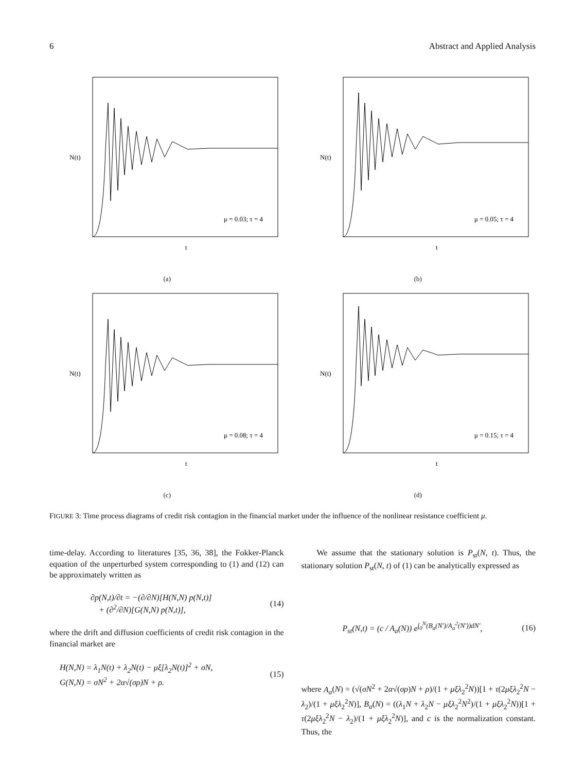6 Abstract and Applied Analysis
N(t)
μ = 0.03; τ = 4
t
(a)
N(t)
μ = 0.05; τ = 4
t
(b)
N(t)
μ = 0.08; τ = 4
t
(c)
N(t)
μ = 0.15; τ = 4
t
(d)
FIGURE 3: Time process diagrams of credit risk contagion in the financial market under the influence of the nonlinear resistance coefficient μ.
time-delay. According to literatures [35, 36, 38], the Fokker-Planck equation of the unperturbed system corresponding to (1) and (12) can be approximately written as
∂p(N,t)/∂t = −(∂/∂N)[H(N,N) p(N,t)]
+ (∂<sup>2</sup>/∂N)[G(N,N) p(N,t)],
(14)
where the drift and diffusion coefficients of credit risk contagion in the financial market are
H(N,N) = λ<sub>1</sub>N(t) + λ<sub>2</sub>N(t) − μξ[λ<sub>2</sub>N(t)]<sup>2</sup> + σN,
G(N,N) = σN<sup>2</sup> + 2α√(σρ)N + ρ.
(15)
We assume that the stationary solution is P<sub>st</sub>(N, t). Thus, the stationary solution P<sub>st</sub>(N, t) of (1) can be analytically expressed as
P<sub>st</sub>(N,t) = (c / A<sub>a</sub>(N)) e<sup>∫<sub>0</sub><sup>N</sup>(B<sub>a</sub>(N′)/A<sub>a</sub><sup>2</sup>(N′))dN′</sup>,
(16)
where A<sub>a</sub>(N) = (√(σN<sup>2</sup> + 2α√(σρ)N + ρ)/(1 + μξλ<sub>2</sub><sup>2</sup>N))[1 + τ(2μξλ<sub>2</sub><sup>2</sup>N − λ<sub>2</sub>)/(1 + μξλ<sub>2</sub><sup>2</sup>N)], B<sub>a</sub>(N) = ((λ<sub>1</sub>N + λ<sub>2</sub>N − μξλ<sub>2</sub><sup>2</sup>N<sup>2</sup>)/(1 + μξλ<sub>2</sub><sup>2</sup>N))[1 + τ(2μξλ<sub>2</sub><sup>2</sup>N − λ<sub>2</sub>)/(1 + μξλ<sub>2</sub><sup>2</sup>N)], and c is the normalization constant. Thus, the